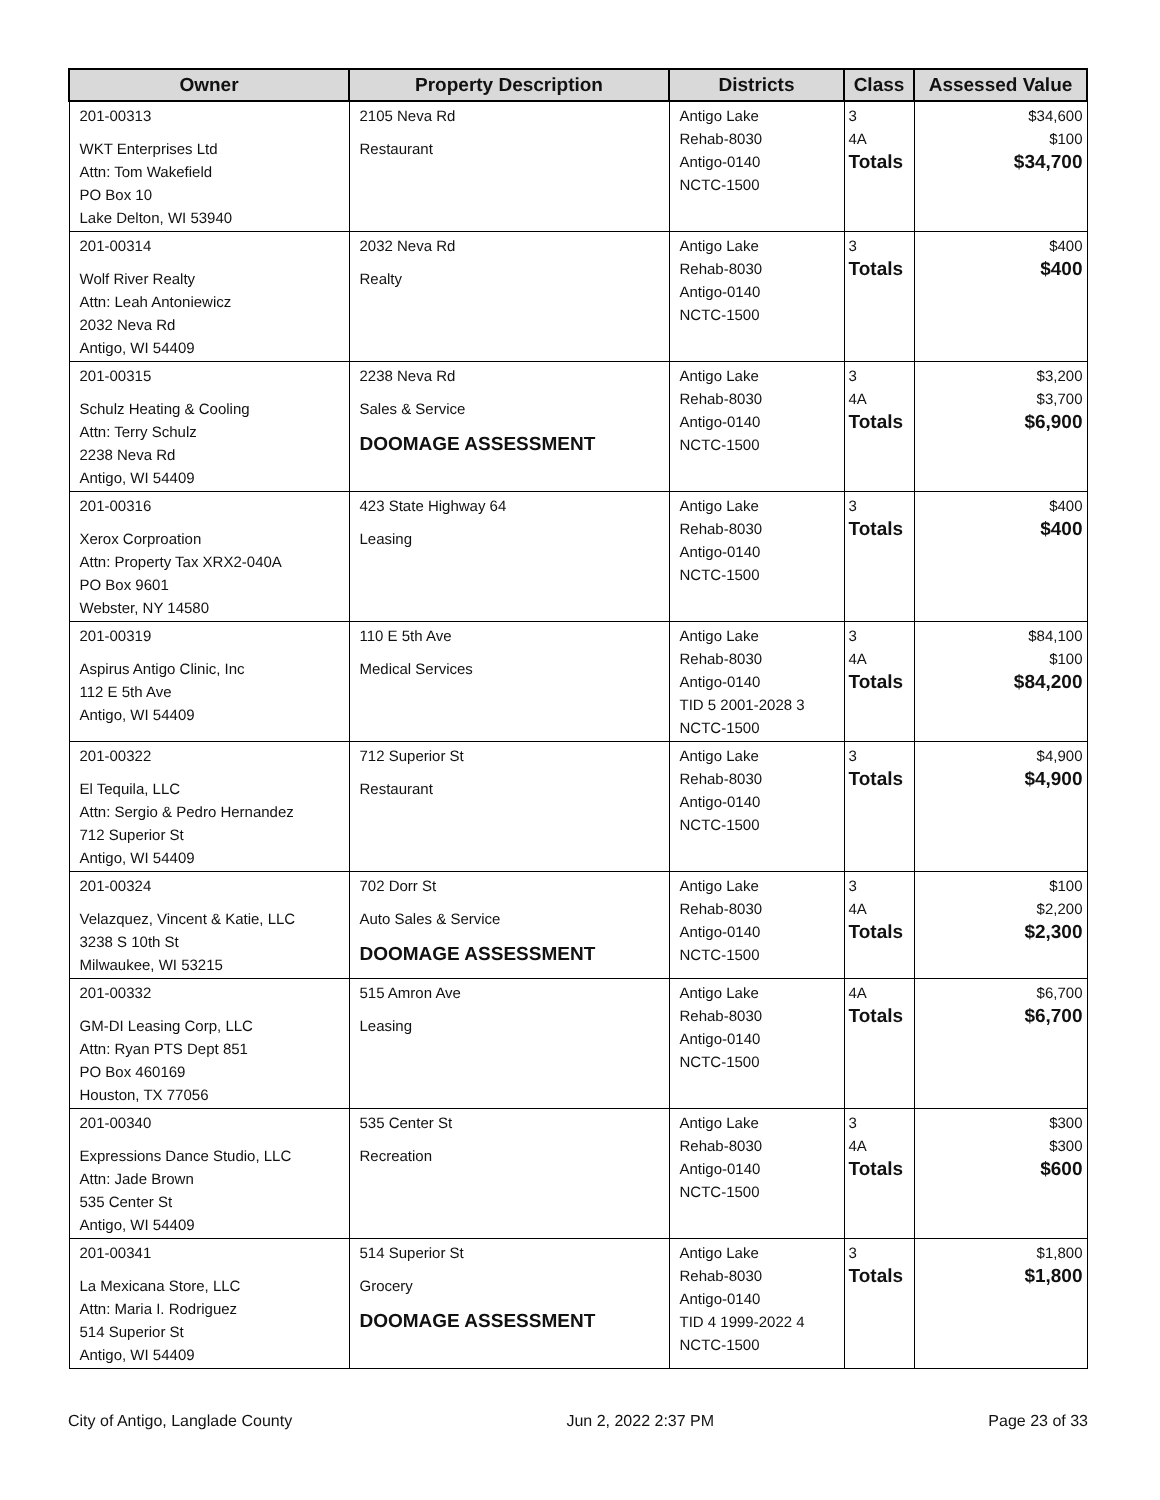| Owner | Property Description | Districts | Class | Assessed Value |
| --- | --- | --- | --- | --- |
| 201-00313 WKT Enterprises Ltd Attn: Tom Wakefield PO Box 10 Lake Delton, WI 53940 | 2105 Neva Rd Restaurant | Antigo Lake Rehab-8030 Antigo-0140 NCTC-1500 | 3 4A Totals | $34,600 $100 $34,700 |
| 201-00314 Wolf River Realty Attn: Leah Antoniewicz 2032 Neva Rd Antigo, WI 54409 | 2032 Neva Rd Realty | Antigo Lake Rehab-8030 Antigo-0140 NCTC-1500 | 3 Totals | $400 $400 |
| 201-00315 Schulz Heating & Cooling Attn: Terry Schulz 2238 Neva Rd Antigo, WI 54409 | 2238 Neva Rd Sales & Service DOOMAGE ASSESSMENT | Antigo Lake Rehab-8030 Antigo-0140 NCTC-1500 | 3 4A Totals | $3,200 $3,700 $6,900 |
| 201-00316 Xerox Corproation Attn: Property Tax XRX2-040A PO Box 9601 Webster, NY 14580 | 423 State Highway 64 Leasing | Antigo Lake Rehab-8030 Antigo-0140 NCTC-1500 | 3 Totals | $400 $400 |
| 201-00319 Aspirus Antigo Clinic, Inc 112 E 5th Ave Antigo, WI 54409 | 110 E 5th Ave Medical Services | Antigo Lake Rehab-8030 Antigo-0140 TID 5 2001-2028 3 NCTC-1500 | 3 4A Totals | $84,100 $100 $84,200 |
| 201-00322 El Tequila, LLC Attn: Sergio & Pedro Hernandez 712 Superior St Antigo, WI 54409 | 712 Superior St Restaurant | Antigo Lake Rehab-8030 Antigo-0140 NCTC-1500 | 3 Totals | $4,900 $4,900 |
| 201-00324 Velazquez, Vincent & Katie, LLC 3238 S 10th St Milwaukee, WI 53215 | 702 Dorr St Auto Sales & Service DOOMAGE ASSESSMENT | Antigo Lake Rehab-8030 Antigo-0140 NCTC-1500 | 3 4A Totals | $100 $2,200 $2,300 |
| 201-00332 GM-DI Leasing Corp, LLC Attn: Ryan PTS Dept 851 PO Box 460169 Houston, TX 77056 | 515 Amron Ave Leasing | Antigo Lake Rehab-8030 Antigo-0140 NCTC-1500 | 4A Totals | $6,700 $6,700 |
| 201-00340 Expressions Dance Studio, LLC Attn: Jade Brown 535 Center St Antigo, WI 54409 | 535 Center St Recreation | Antigo Lake Rehab-8030 Antigo-0140 NCTC-1500 | 3 4A Totals | $300 $300 $600 |
| 201-00341 La Mexicana Store, LLC Attn: Maria I. Rodriguez 514 Superior St Antigo, WI 54409 | 514 Superior St Grocery DOOMAGE ASSESSMENT | Antigo Lake Rehab-8030 Antigo-0140 TID 4 1999-2022 4 NCTC-1500 | 3 Totals | $1,800 $1,800 |
City of Antigo, Langlade County Jun 2, 2022 2:37 PM Page 23 of 33